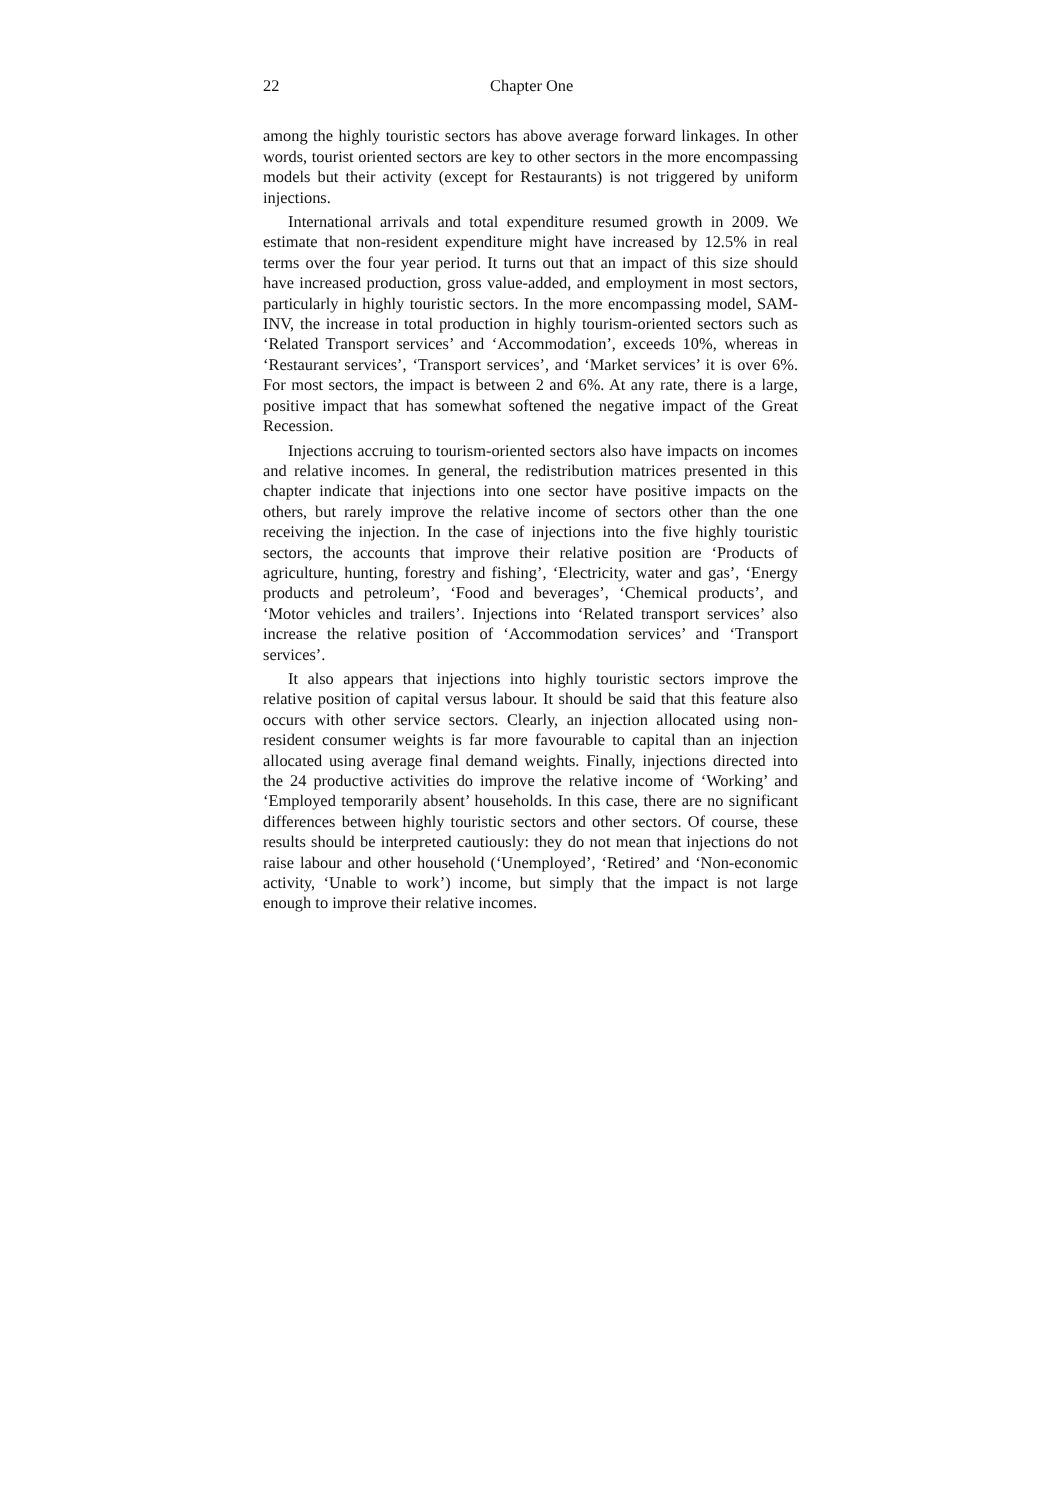22 Chapter One
among the highly touristic sectors has above average forward linkages. In other words, tourist oriented sectors are key to other sectors in the more encompassing models but their activity (except for Restaurants) is not triggered by uniform injections.
International arrivals and total expenditure resumed growth in 2009. We estimate that non-resident expenditure might have increased by 12.5% in real terms over the four year period. It turns out that an impact of this size should have increased production, gross value-added, and employment in most sectors, particularly in highly touristic sectors. In the more encompassing model, SAM-INV, the increase in total production in highly tourism-oriented sectors such as ‘Related Transport services’ and ‘Accommodation’, exceeds 10%, whereas in ‘Restaurant services’, ‘Transport services’, and ‘Market services’ it is over 6%. For most sectors, the impact is between 2 and 6%. At any rate, there is a large, positive impact that has somewhat softened the negative impact of the Great Recession.
Injections accruing to tourism-oriented sectors also have impacts on incomes and relative incomes. In general, the redistribution matrices presented in this chapter indicate that injections into one sector have positive impacts on the others, but rarely improve the relative income of sectors other than the one receiving the injection. In the case of injections into the five highly touristic sectors, the accounts that improve their relative position are ‘Products of agriculture, hunting, forestry and fishing’, ‘Electricity, water and gas’, ‘Energy products and petroleum’, ‘Food and beverages’, ‘Chemical products’, and ‘Motor vehicles and trailers’. Injections into ‘Related transport services’ also increase the relative position of ‘Accommodation services’ and ‘Transport services’.
It also appears that injections into highly touristic sectors improve the relative position of capital versus labour. It should be said that this feature also occurs with other service sectors. Clearly, an injection allocated using non-resident consumer weights is far more favourable to capital than an injection allocated using average final demand weights. Finally, injections directed into the 24 productive activities do improve the relative income of ‘Working’ and ‘Employed temporarily absent’ households. In this case, there are no significant differences between highly touristic sectors and other sectors. Of course, these results should be interpreted cautiously: they do not mean that injections do not raise labour and other household (‘Unemployed’, ‘Retired’ and ‘Non-economic activity, ‘Unable to work’) income, but simply that the impact is not large enough to improve their relative incomes.